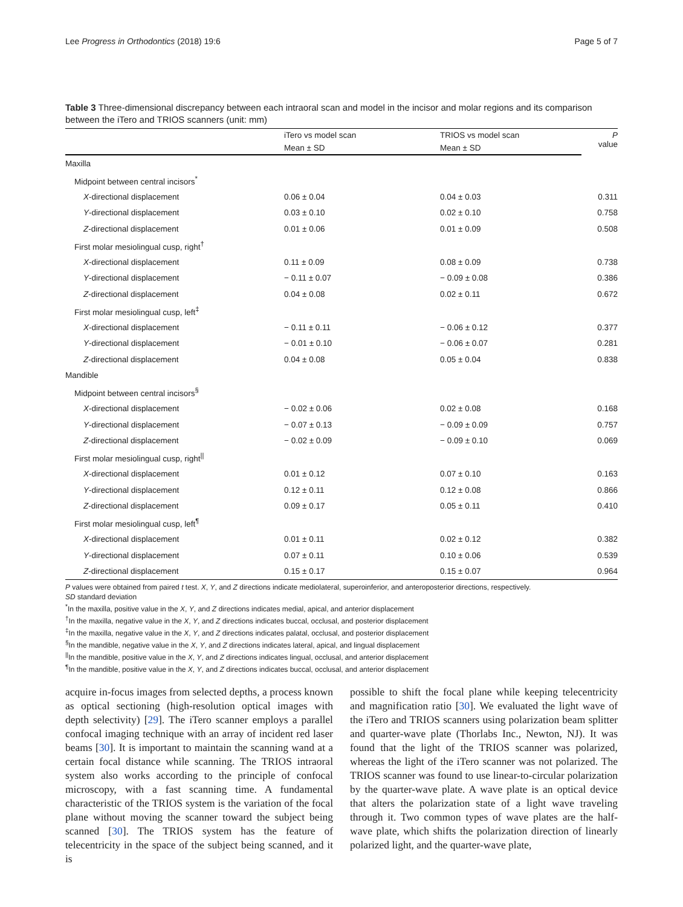Lee Progress in Orthodontics (2018) 19:6 Page 5 of 7
Table 3 Three-dimensional discrepancy between each intraoral scan and model in the incisor and molar regions and its comparison between the iTero and TRIOS scanners (unit: mm)
| | iTero vs model scan | TRIOS vs model scan | P value |
| --- | --- | --- | --- |
| | Mean ± SD | Mean ± SD | |
| Maxilla | | | |
| Midpoint between central incisors<sup>*</sup> | | | |
| X -directional displacement | 0.06 ± 0.04 | 0.04 ± 0.03 | 0.311 |
| Y -directional displacement | 0.03 ± 0.10 | 0.02 ± 0.10 | 0.758 |
| Z -directional displacement | 0.01 ± 0.06 | 0.01 ± 0.09 | 0.508 |
| First molar mesiolingual cusp, right<sup>†</sup> | | | |
| X -directional displacement | 0.11 ± 0.09 | 0.08 ± 0.09 | 0.738 |
| Y -directional displacement | − 0.11 ± 0.07 | − 0.09 ± 0.08 | 0.386 |
| Z -directional displacement | 0.04 ± 0.08 | 0.02 ± 0.11 | 0.672 |
| First molar mesiolingual cusp, left<sup>‡</sup> | | | |
| X -directional displacement | − 0.11 ± 0.11 | − 0.06 ± 0.12 | 0.377 |
| Y -directional displacement | − 0.01 ± 0.10 | − 0.06 ± 0.07 | 0.281 |
| Z -directional displacement | 0.04 ± 0.08 | 0.05 ± 0.04 | 0.838 |
| Mandible | | | |
| Midpoint between central incisors<sup>§</sup> | | | |
| X -directional displacement | − 0.02 ± 0.06 | 0.02 ± 0.08 | 0.168 |
| Y -directional displacement | − 0.07 ± 0.13 | − 0.09 ± 0.09 | 0.757 |
| Z -directional displacement | − 0.02 ± 0.09 | − 0.09 ± 0.10 | 0.069 |
| First molar mesiolingual cusp, right<sup>//</sup> | | | |
| X -directional displacement | 0.01 ± 0.12 | 0.07 ± 0.10 | 0.163 |
| Y -directional displacement | 0.12 ± 0.11 | 0.12 ± 0.08 | 0.866 |
| Z -directional displacement | 0.09 ± 0.17 | 0.05 ± 0.11 | 0.410 |
| First molar mesiolingual cusp, left<sup>¶</sup> | | | |
| X -directional displacement | 0.01 ± 0.11 | 0.02 ± 0.12 | 0.382 |
| Y -directional displacement | 0.07 ± 0.11 | 0.10 ± 0.06 | 0.539 |
| Z -directional displacement | 0.15 ± 0.17 | 0.15 ± 0.07 | 0.964 |
P values were obtained from paired t test. X, Y, and Z directions indicate mediolateral, superoinferior, and anteroposterior directions, respectively.
SD standard deviation
<sup>*</sup> In the maxilla, positive value in the X, Y, and Z directions indicates medial, apical, and anterior displacement
<sup>†</sup> In the maxilla, negative value in the X, Y, and Z directions indicates buccal, occlusal, and posterior displacement
<sup>‡</sup> In the maxilla, negative value in the X, Y, and Z directions indicates palatal, occlusal, and posterior displacement
<sup>§</sup> In the mandible, negative value in the X, Y, and Z directions indicates lateral, apical, and lingual displacement
<sup>||</sup>In the mandible, positive value in the X, Y, and Z directions indicates lingual, occlusal, and anterior displacement
<sup>¶</sup> In the mandible, positive value in the X, Y, and Z directions indicates buccal, occlusal, and anterior displacement
acquire in-focus images from selected depths, a process known as optical sectioning (high-resolution optical images with depth selectivity) [29]. The iTero scanner employs a parallel confocal imaging technique with an array of incident red laser beams [30]. It is important to maintain the scanning wand at a certain focal distance while scanning. The TRIOS intraoral system also works according to the principle of confocal microscopy, with a fast scanning time. A fundamental characteristic of the TRIOS system is the variation of the focal plane without moving the scanner toward the subject being scanned [30]. The TRIOS system has the feature of telecentricity in the space of the subject being scanned, and it is
possible to shift the focal plane while keeping telecentricity and magnification ratio [30]. We evaluated the light wave of the iTero and TRIOS scanners using polarization beam splitter and quarter-wave plate (Thorlabs Inc., Newton, NJ). It was found that the light of the TRIOS scanner was polarized, whereas the light of the iTero scanner was not polarized. The TRIOS scanner was found to use linear-to-circular polarization by the quarter-wave plate. A wave plate is an optical device that alters the polarization state of a light wave traveling through it. Two common types of wave plates are the half-wave plate, which shifts the polarization direction of linearly polarized light, and the quarter-wave plate,